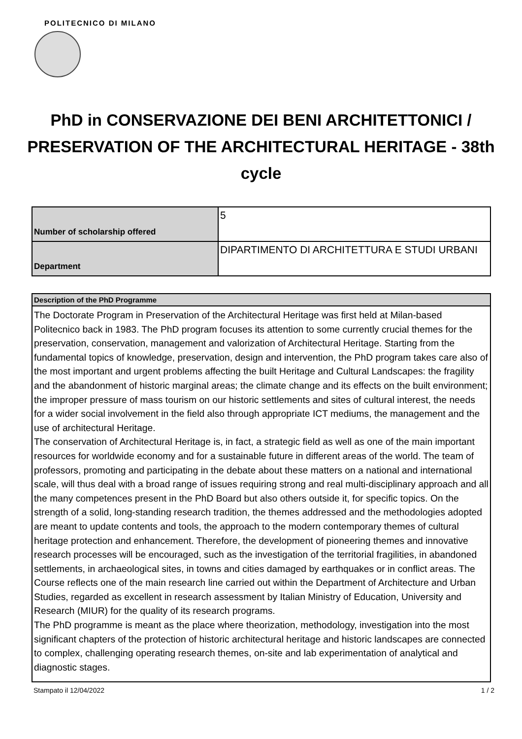POLITECNICO DI MILANO
PhD in CONSERVAZIONE DEI BENI ARCHITETTONICI / PRESERVATION OF THE ARCHITECTURAL HERITAGE - 38th cycle
| Number of scholarship offered | 5 |
| Department | DIPARTIMENTO DI ARCHITETTURA E STUDI URBANI |
| Description of the PhD Programme |
| The Doctorate Program in Preservation of the Architectural Heritage was first held at Milan-based Politecnico back in 1983. The PhD program focuses its attention to some currently crucial themes for the preservation, conservation, management and valorization of Architectural Heritage. Starting from the fundamental topics of knowledge, preservation, design and intervention, the PhD program takes care also of the most important and urgent problems affecting the built Heritage and Cultural Landscapes: the fragility and the abandonment of historic marginal areas; the climate change and its effects on the built environment; the improper pressure of mass tourism on our historic settlements and sites of cultural interest, the needs for a wider social involvement in the field also through appropriate ICT mediums, the management and the use of architectural Heritage. The conservation of Architectural Heritage is, in fact, a strategic field as well as one of the main important resources for worldwide economy and for a sustainable future in different areas of the world. The team of professors, promoting and participating in the debate about these matters on a national and international scale, will thus deal with a broad range of issues requiring strong and real multi-disciplinary approach and all the many competences present in the PhD Board but also others outside it, for specific topics. On the strength of a solid, long-standing research tradition, the themes addressed and the methodologies adopted are meant to update contents and tools, the approach to the modern contemporary themes of cultural heritage protection and enhancement. Therefore, the development of pioneering themes and innovative research processes will be encouraged, such as the investigation of the territorial fragilities, in abandoned settlements, in archaeological sites, in towns and cities damaged by earthquakes or in conflict areas. The Course reflects one of the main research line carried out within the Department of Architecture and Urban Studies, regarded as excellent in research assessment by Italian Ministry of Education, University and Research (MIUR) for the quality of its research programs. The PhD programme is meant as the place where theorization, methodology, investigation into the most significant chapters of the protection of historic architectural heritage and historic landscapes are connected to complex, challenging operating research themes, on-site and lab experimentation of analytical and diagnostic stages. |
Stampato il 12/04/2022 1 / 2